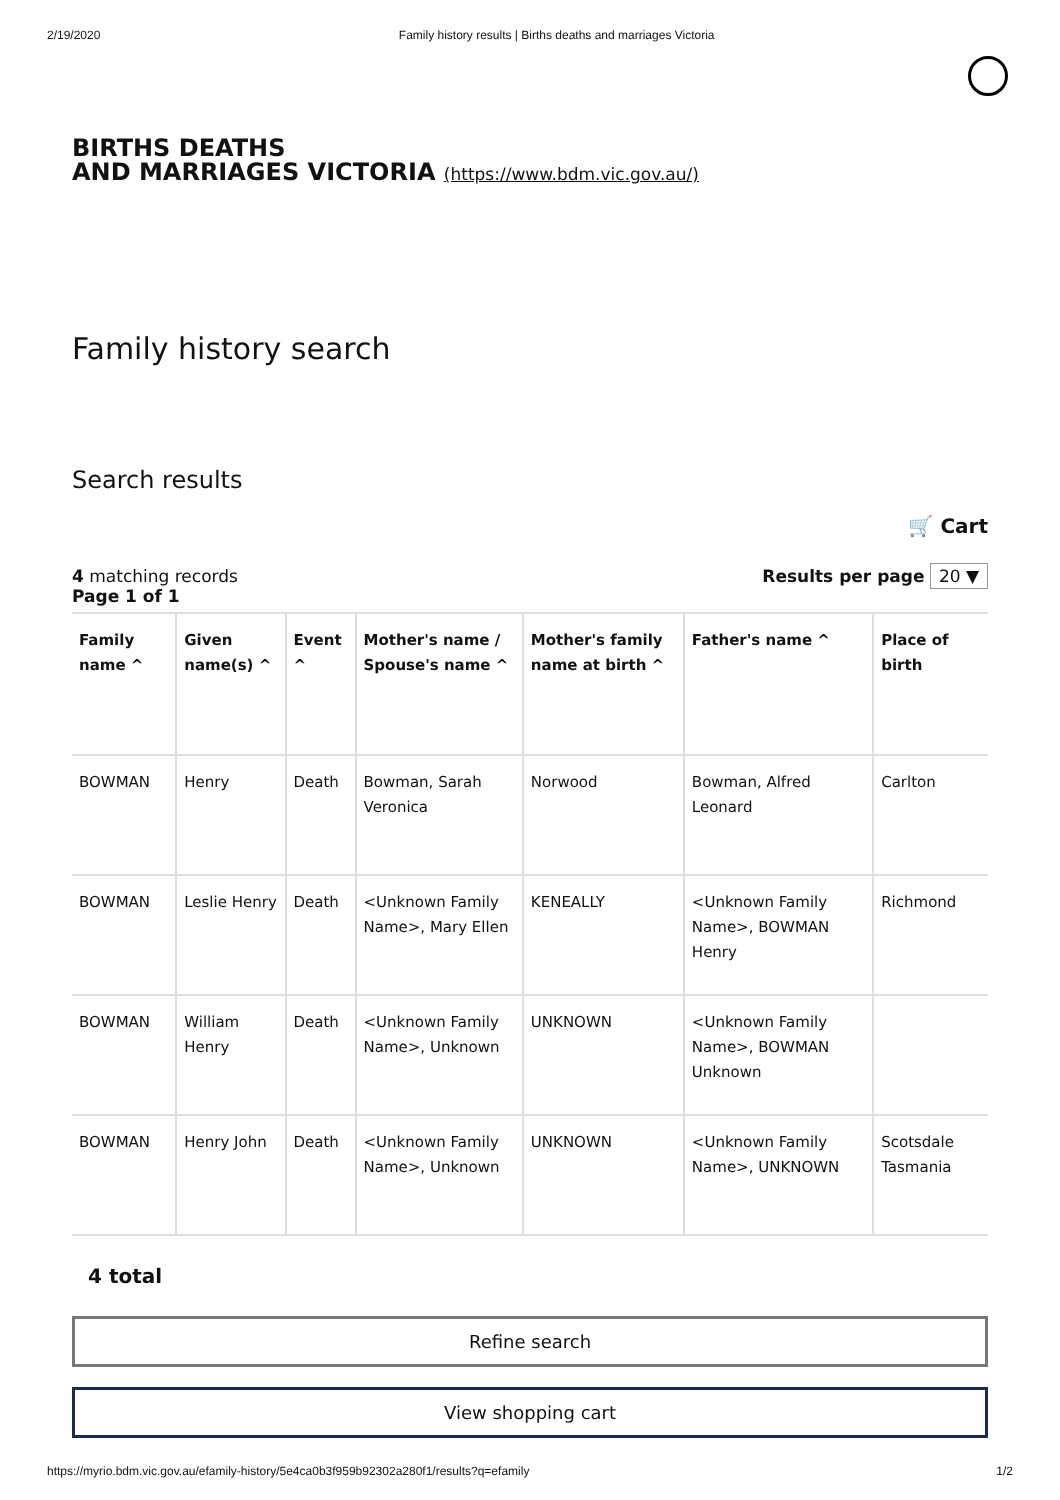2/19/2020 Family history results | Births deaths and marriages Victoria
BIRTHS DEATHS
AND MARRIAGES VICTORIA (https://www.bdm.vic.gov.au/)
Family history search
Search results
🛒 Cart
4 matching records
Page 1 of 1
Results per page 20 ▼
| Family name ^ | Given name(s) ^ | Event ^ | Mother's name / Spouse's name ^ | Mother's family name at birth ^ | Father's name ^ | Place of birth |
| --- | --- | --- | --- | --- | --- | --- |
| BOWMAN | Henry | Death | Bowman, Sarah Veronica | Norwood | Bowman, Alfred Leonard | Carlton |
| BOWMAN | Leslie Henry | Death | <Unknown Family Name>, Mary Ellen | KENEALLY | <Unknown Family Name>, BOWMAN Henry | Richmond |
| BOWMAN | William Henry | Death | <Unknown Family Name>, Unknown | UNKNOWN | <Unknown Family Name>, BOWMAN Unknown | |
| BOWMAN | Henry John | Death | <Unknown Family Name>, Unknown | UNKNOWN | <Unknown Family Name>, UNKNOWN | Scotsdale Tasmania |
4 total
Refine search
View shopping cart
https://myrio.bdm.vic.gov.au/efamily-history/5e4ca0b3f959b92302a280f1/results?q=efamily 1/2